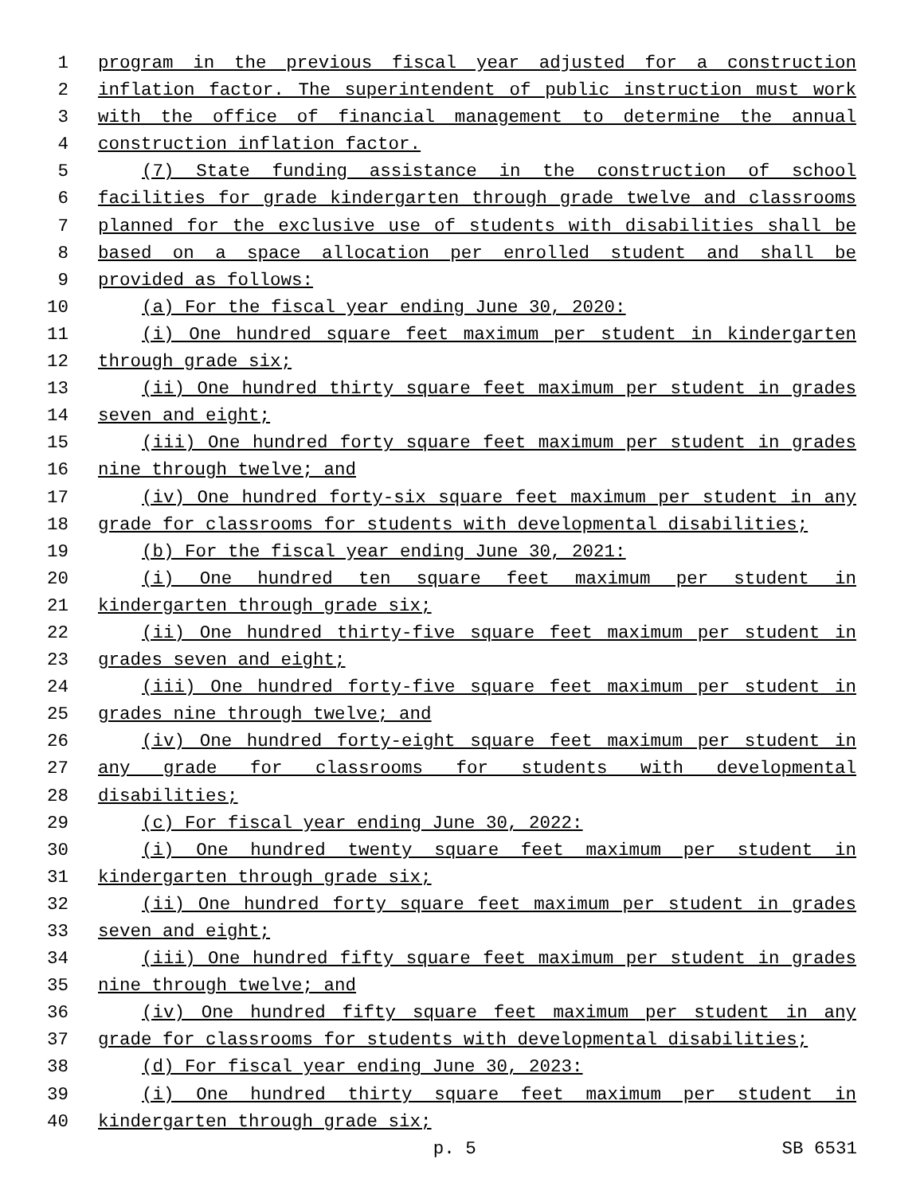1 program in the previous fiscal year adjusted for a construction
2 inflation factor. The superintendent of public instruction must work
3 with the office of financial management to determine the annual
4 construction inflation factor.
5 (7) State funding assistance in the construction of school
6 facilities for grade kindergarten through grade twelve and classrooms
7 planned for the exclusive use of students with disabilities shall be
8 based on a space allocation per enrolled student and shall be
9 provided as follows:
10 (a) For the fiscal year ending June 30, 2020:
11 (i) One hundred square feet maximum per student in kindergarten
12 through grade six;
13 (ii) One hundred thirty square feet maximum per student in grades
14 seven and eight;
15 (iii) One hundred forty square feet maximum per student in grades
16 nine through twelve; and
17 (iv) One hundred forty-six square feet maximum per student in any
18 grade for classrooms for students with developmental disabilities;
19 (b) For the fiscal year ending June 30, 2021:
20 (i) One hundred ten square feet maximum per student in
21 kindergarten through grade six;
22 (ii) One hundred thirty-five square feet maximum per student in
23 grades seven and eight;
24 (iii) One hundred forty-five square feet maximum per student in
25 grades nine through twelve; and
26 (iv) One hundred forty-eight square feet maximum per student in
27 any grade for classrooms for students with developmental
28 disabilities;
29 (c) For fiscal year ending June 30, 2022:
30 (i) One hundred twenty square feet maximum per student in
31 kindergarten through grade six;
32 (ii) One hundred forty square feet maximum per student in grades
33 seven and eight;
34 (iii) One hundred fifty square feet maximum per student in grades
35 nine through twelve; and
36 (iv) One hundred fifty square feet maximum per student in any
37 grade for classrooms for students with developmental disabilities;
38 (d) For fiscal year ending June 30, 2023:
39 (i) One hundred thirty square feet maximum per student in
40 kindergarten through grade six;
p. 5 SB 6531